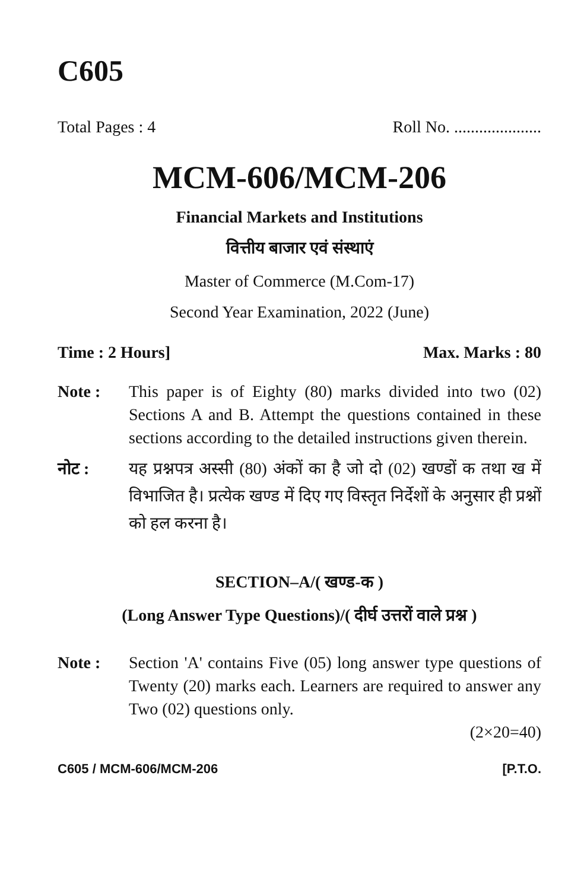C605
Total Pages : 4 Roll No. .....................
MCM-606/MCM-206
Financial Markets and Institutions
वित्तीय बाजार एवं संस्थाएं
Master of Commerce (M.Com-17)
Second Year Examination, 2022 (June)
Time : 2 Hours] Max. Marks : 80
Note : This paper is of Eighty (80) marks divided into two (02) Sections A and B. Attempt the questions contained in these sections according to the detailed instructions given therein.
नोट : यह प्रश्नपत्र अस्सी (80) अंकों का है जो दो (02) खण्डों क तथा ख में विभाजित है। प्रत्येक खण्ड में दिए गए विस्तृत निर्देशों के अनुसार ही प्रश्नों को हल करना है।
SECTION–A/( खण्ड-क )
(Long Answer Type Questions)/( दीर्घ उत्तरों वाले प्रश्न )
Note : Section 'A' contains Five (05) long answer type questions of Twenty (20) marks each. Learners are required to answer any Two (02) questions only.
(2×20=40)
C605 / MCM-606/MCM-206 [P.T.O.